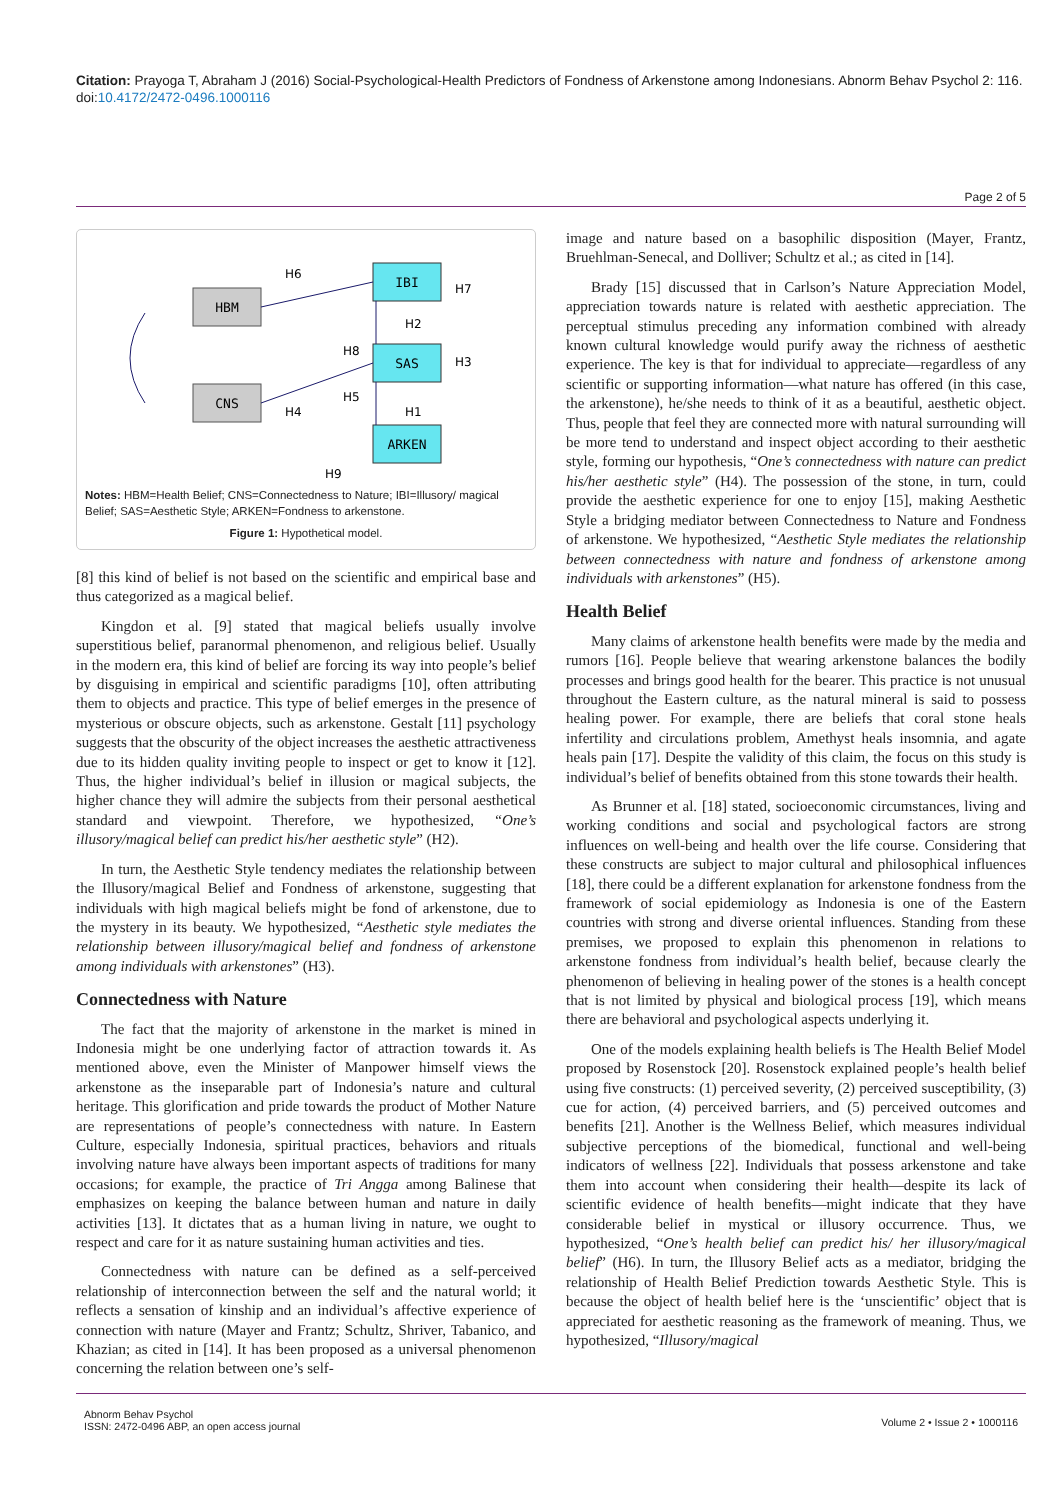Citation: Prayoga T, Abraham J (2016) Social-Psychological-Health Predictors of Fondness of Arkenstone among Indonesians. Abnorm Behav Psychol 2: 116. doi:10.4172/2472-0496.1000116
Page 2 of 5
HBM
CNS
IBI
SAS
ARKEN
H6
H7
H2
H8
H3
H5
H4
H1
H9
Notes: HBM=Health Belief; CNS=Connectedness to Nature; IBI=Illusory/ magical Belief; SAS=Aesthetic Style; ARKEN=Fondness to arkenstone.
Figure 1: Hypothetical model.
[8] this kind of belief is not based on the scientific and empirical base and thus categorized as a magical belief.
Kingdon et al. [9] stated that magical beliefs usually involve superstitious belief, paranormal phenomenon, and religious belief. Usually in the modern era, this kind of belief are forcing its way into people’s belief by disguising in empirical and scientific paradigms [10], often attributing them to objects and practice. This type of belief emerges in the presence of mysterious or obscure objects, such as arkenstone. Gestalt [11] psychology suggests that the obscurity of the object increases the aesthetic attractiveness due to its hidden quality inviting people to inspect or get to know it [12]. Thus, the higher individual’s belief in illusion or magical subjects, the higher chance they will admire the subjects from their personal aesthetical standard and viewpoint. Therefore, we hypothesized, “One’s illusory/magical belief can predict his/her aesthetic style” (H2).
In turn, the Aesthetic Style tendency mediates the relationship between the Illusory/magical Belief and Fondness of arkenstone, suggesting that individuals with high magical beliefs might be fond of arkenstone, due to the mystery in its beauty. We hypothesized, “Aesthetic style mediates the relationship between illusory/magical belief and fondness of arkenstone among individuals with arkenstones” (H3).
Connectedness with Nature
The fact that the majority of arkenstone in the market is mined in Indonesia might be one underlying factor of attraction towards it. As mentioned above, even the Minister of Manpower himself views the arkenstone as the inseparable part of Indonesia’s nature and cultural heritage. This glorification and pride towards the product of Mother Nature are representations of people’s connectedness with nature. In Eastern Culture, especially Indonesia, spiritual practices, behaviors and rituals involving nature have always been important aspects of traditions for many occasions; for example, the practice of Tri Angga among Balinese that emphasizes on keeping the balance between human and nature in daily activities [13]. It dictates that as a human living in nature, we ought to respect and care for it as nature sustaining human activities and ties.
Connectedness with nature can be defined as a self-perceived relationship of interconnection between the self and the natural world; it reflects a sensation of kinship and an individual’s affective experience of connection with nature (Mayer and Frantz; Schultz, Shriver, Tabanico, and Khazian; as cited in [14]. It has been proposed as a universal phenomenon concerning the relation between one’s self-
image and nature based on a basophilic disposition (Mayer, Frantz, Bruehlman-Senecal, and Dolliver; Schultz et al.; as cited in [14].
Brady [15] discussed that in Carlson’s Nature Appreciation Model, appreciation towards nature is related with aesthetic appreciation. The perceptual stimulus preceding any information combined with already known cultural knowledge would purify away the richness of aesthetic experience. The key is that for individual to appreciate—regardless of any scientific or supporting information—what nature has offered (in this case, the arkenstone), he/she needs to think of it as a beautiful, aesthetic object. Thus, people that feel they are connected more with natural surrounding will be more tend to understand and inspect object according to their aesthetic style, forming our hypothesis, “One’s connectedness with nature can predict his/her aesthetic style” (H4). The possession of the stone, in turn, could provide the aesthetic experience for one to enjoy [15], making Aesthetic Style a bridging mediator between Connectedness to Nature and Fondness of arkenstone. We hypothesized, “Aesthetic Style mediates the relationship between connectedness with nature and fondness of arkenstone among individuals with arkenstones” (H5).
Health Belief
Many claims of arkenstone health benefits were made by the media and rumors [16]. People believe that wearing arkenstone balances the bodily processes and brings good health for the bearer. This practice is not unusual throughout the Eastern culture, as the natural mineral is said to possess healing power. For example, there are beliefs that coral stone heals infertility and circulations problem, Amethyst heals insomnia, and agate heals pain [17]. Despite the validity of this claim, the focus on this study is individual’s belief of benefits obtained from this stone towards their health.
As Brunner et al. [18] stated, socioeconomic circumstances, living and working conditions and social and psychological factors are strong influences on well-being and health over the life course. Considering that these constructs are subject to major cultural and philosophical influences [18], there could be a different explanation for arkenstone fondness from the framework of social epidemiology as Indonesia is one of the Eastern countries with strong and diverse oriental influences. Standing from these premises, we proposed to explain this phenomenon in relations to arkenstone fondness from individual’s health belief, because clearly the phenomenon of believing in healing power of the stones is a health concept that is not limited by physical and biological process [19], which means there are behavioral and psychological aspects underlying it.
One of the models explaining health beliefs is The Health Belief Model proposed by Rosenstock [20]. Rosenstock explained people’s health belief using five constructs: (1) perceived severity, (2) perceived susceptibility, (3) cue for action, (4) perceived barriers, and (5) perceived outcomes and benefits [21]. Another is the Wellness Belief, which measures individual subjective perceptions of the biomedical, functional and well-being indicators of wellness [22]. Individuals that possess arkenstone and take them into account when considering their health—despite its lack of scientific evidence of health benefits—might indicate that they have considerable belief in mystical or illusory occurrence. Thus, we hypothesized, “One’s health belief can predict his/ her illusory/magical belief” (H6). In turn, the Illusory Belief acts as a mediator, bridging the relationship of Health Belief Prediction towards Aesthetic Style. This is because the object of health belief here is the ‘unscientific’ object that is appreciated for aesthetic reasoning as the framework of meaning. Thus, we hypothesized, “Illusory/magical
Abnorm Behav Psychol
ISSN: 2472-0496 ABP, an open access journal
Volume 2 • Issue 2 • 1000116